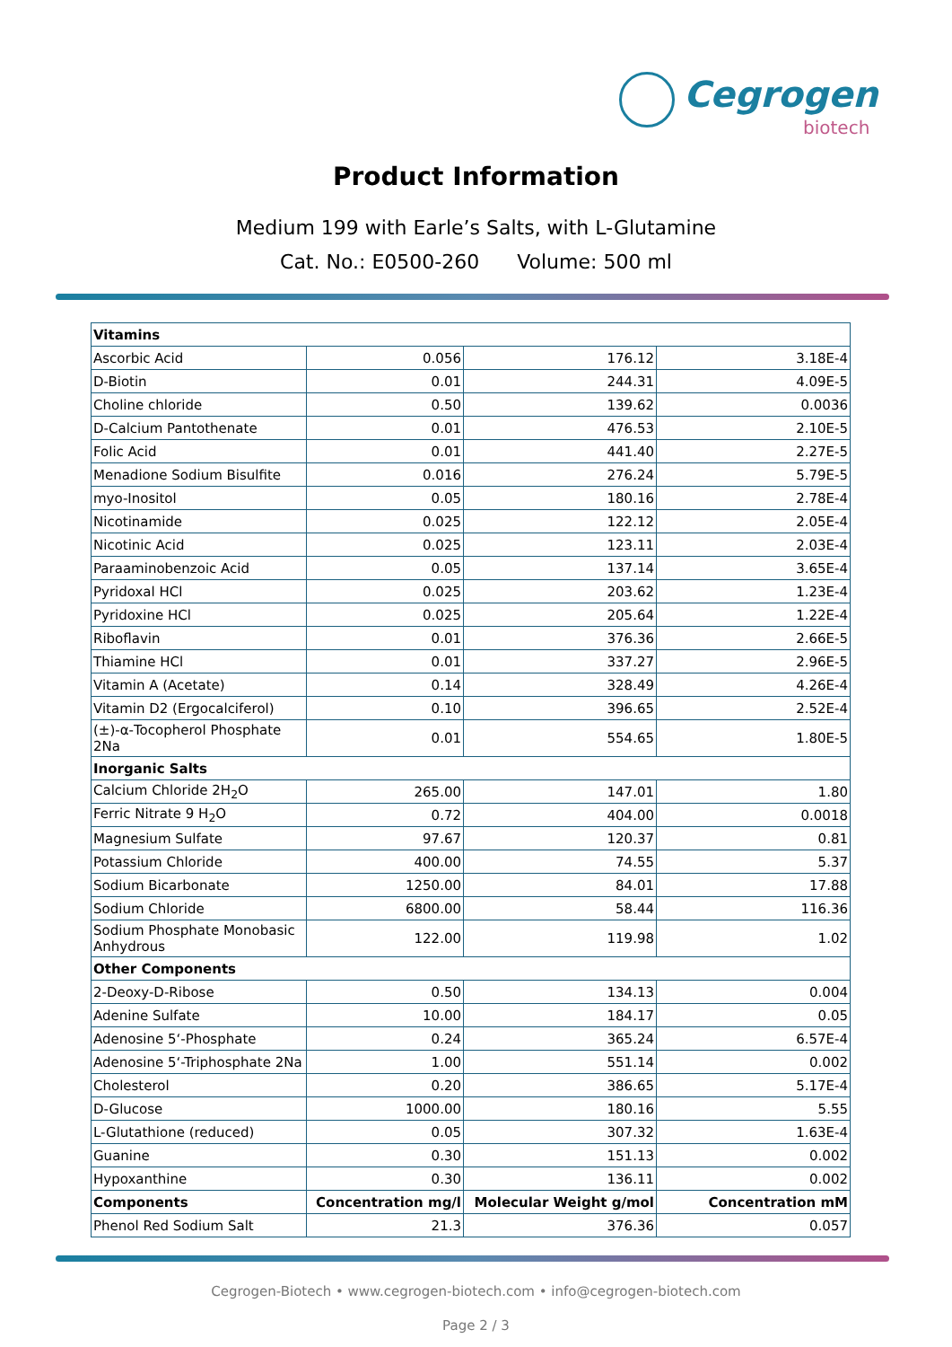Cegrogen
biotech
Product Information
Medium 199 with Earle’s Salts, with L-Glutamine
Cat. No.: E0500-260 Volume: 500 ml
| Vitamins | | | |
| Ascorbic Acid | 0.056 | 176.12 | 3.18E-4 |
| D-Biotin | 0.01 | 244.31 | 4.09E-5 |
| Choline chloride | 0.50 | 139.62 | 0.0036 |
| D-Calcium Pantothenate | 0.01 | 476.53 | 2.10E-5 |
| Folic Acid | 0.01 | 441.40 | 2.27E-5 |
| Menadione Sodium Bisulfite | 0.016 | 276.24 | 5.79E-5 |
| myo-Inositol | 0.05 | 180.16 | 2.78E-4 |
| Nicotinamide | 0.025 | 122.12 | 2.05E-4 |
| Nicotinic Acid | 0.025 | 123.11 | 2.03E-4 |
| Paraaminobenzoic Acid | 0.05 | 137.14 | 3.65E-4 |
| Pyridoxal HCl | 0.025 | 203.62 | 1.23E-4 |
| Pyridoxine HCl | 0.025 | 205.64 | 1.22E-4 |
| Riboflavin | 0.01 | 376.36 | 2.66E-5 |
| Thiamine HCl | 0.01 | 337.27 | 2.96E-5 |
| Vitamin A (Acetate) | 0.14 | 328.49 | 4.26E-4 |
| Vitamin D2 (Ergocalciferol) | 0.10 | 396.65 | 2.52E-4 |
| (±)-α-Tocopherol Phosphate 2Na | 0.01 | 554.65 | 1.80E-5 |
| Inorganic Salts | | | |
| Calcium Chloride 2H<sub>2</sub>O | 265.00 | 147.01 | 1.80 |
| Ferric Nitrate 9 H<sub>2</sub>O | 0.72 | 404.00 | 0.0018 |
| Magnesium Sulfate | 97.67 | 120.37 | 0.81 |
| Potassium Chloride | 400.00 | 74.55 | 5.37 |
| Sodium Bicarbonate | 1250.00 | 84.01 | 17.88 |
| Sodium Chloride | 6800.00 | 58.44 | 116.36 |
| Sodium Phosphate Monobasic Anhydrous | 122.00 | 119.98 | 1.02 |
| Other Components | | | |
| 2-Deoxy-D-Ribose | 0.50 | 134.13 | 0.004 |
| Adenine Sulfate | 10.00 | 184.17 | 0.05 |
| Adenosine 5‘-Phosphate | 0.24 | 365.24 | 6.57E-4 |
| Adenosine 5‘-Triphosphate 2Na | 1.00 | 551.14 | 0.002 |
| Cholesterol | 0.20 | 386.65 | 5.17E-4 |
| D-Glucose | 1000.00 | 180.16 | 5.55 |
| L-Glutathione (reduced) | 0.05 | 307.32 | 1.63E-4 |
| Guanine | 0.30 | 151.13 | 0.002 |
| Hypoxanthine | 0.30 | 136.11 | 0.002 |
| Components | Concentration mg/l | Molecular Weight g/mol | Concentration mM |
| Phenol Red Sodium Salt | 21.3 | 376.36 | 0.057 |
Cegrogen-Biotech • www.cegrogen-biotech.com • info@cegrogen-biotech.com
Page 2 / 3